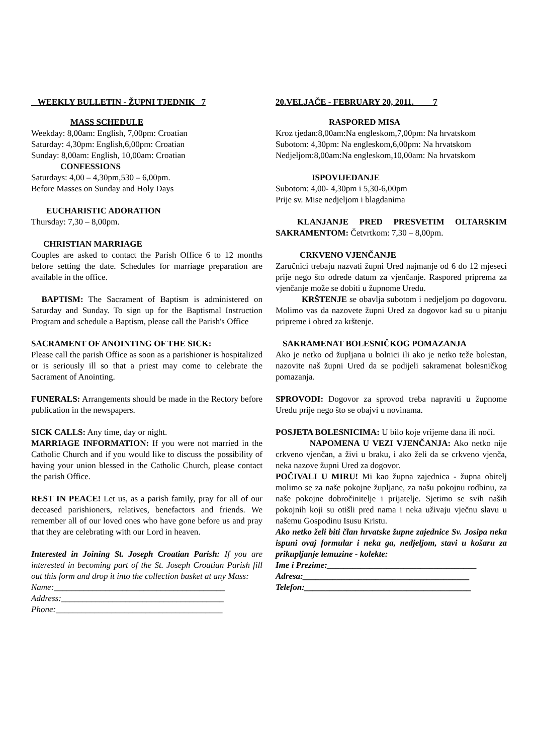WEEKLY BULLETIN - ŽUPNI TJEDNIK 7
MASS SCHEDULE
Weekday: 8,00am: English, 7,00pm: Croatian
Saturday: 4,30pm: English,6,00pm: Croatian
Sunday: 8,00am: English, 10,00am: Croatian
CONFESSIONS
Saturdays: 4,00 – 4,30pm,530 – 6,00pm.
Before Masses on Sunday and Holy Days
EUCHARISTIC ADORATION
Thursday: 7,30 – 8,00pm.
CHRISTIAN MARRIAGE
Couples are asked to contact the Parish Office 6 to 12 months before setting the date. Schedules for marriage preparation are available in the office.
BAPTISM: The Sacrament of Baptism is administered on Saturday and Sunday. To sign up for the Baptismal Instruction Program and schedule a Baptism, please call the Parish's Office
SACRAMENT OF ANOINTING OF THE SICK:
Please call the parish Office as soon as a parishioner is hospitalized or is seriously ill so that a priest may come to celebrate the Sacrament of Anointing.
FUNERALS: Arrangements should be made in the Rectory before publication in the newspapers.
SICK CALLS: Any time, day or night.
MARRIAGE INFORMATION: If you were not married in the Catholic Church and if you would like to discuss the possibility of having your union blessed in the Catholic Church, please contact the parish Office.
REST IN PEACE! Let us, as a parish family, pray for all of our deceased parishioners, relatives, benefactors and friends. We remember all of our loved ones who have gone before us and pray that they are celebrating with our Lord in heaven.
Interested in Joining St. Joseph Croatian Parish: If you are interested in becoming part of the St. Joseph Croatian Parish fill out this form and drop it into the collection basket at any Mass:
Name:________________________________________
Address:______________________________________
Phone:_______________________________________
20.VELJAČE - FEBRUARY 20, 2011. 7
RASPORED MISA
Kroz tjedan:8,00am:Na engleskom,7,00pm: Na hrvatskom
Subotom: 4,30pm: Na engleskom,6,00pm: Na hrvatskom
Nedjeljom:8,00am:Na engleskom,10,00am: Na hrvatskom
ISPOVIJEDANJE
Subotom: 4,00- 4,30pm i 5,30-6,00pm
Prije sv. Mise nedjeljom i blagdanima
KLANJANJE PRED PRESVETIM OLTARSKIM SAKRAMENTOM: Četvrtkom: 7,30 – 8,00pm.
CRKVENO VJENČANJE
Zaručnici trebaju nazvati župni Ured najmanje od 6 do 12 mjeseci prije nego što odrede datum za vjenčanje. Raspored priprema za vjenčanje može se dobiti u župnome Uredu.
KRŠTENJE se obavlja subotom i nedjeljom po dogovoru. Molimo vas da nazovete župni Ured za dogovor kad su u pitanju pripreme i obred za krštenje.
SAKRAMENAT BOLESNIČKOG POMAZANJA
Ako je netko od župljana u bolnici ili ako je netko teže bolestan, nazovite naš župni Ured da se podijeli sakramenat bolesničkog pomazanja.
SPROVODI: Dogovor za sprovod treba napraviti u župnome Uredu prije nego što se obajvi u novinama.
POSJETA BOLESNICIMA: U bilo koje vrijeme dana ili noći.
NAPOMENA U VEZI VJENČANJA: Ako netko nije crkveno vjenčan, a živi u braku, i ako želi da se crkveno vjenča, neka nazove župni Ured za dogovor.
POČIVALI U MIRU! Mi kao župna zajednica - župna obitelj molimo se za naše pokojne župljane, za našu pokojnu rodbinu, za naše pokojne dobročinitelje i prijatelje. Sjetimo se svih naših pokojnih koji su otišli pred nama i neka uživaju vječnu slavu u našemu Gospodinu Isusu Kristu.
Ako netko želi biti član hrvatske župne zajednice Sv. Josipa neka ispuni ovaj formular i neka ga, nedjeljom, stavi u košaru za prikupljanje lemuzine - kolekte:
Ime i Prezime:___________________________________
Adresa:_______________________________________
Telefon:_______________________________________